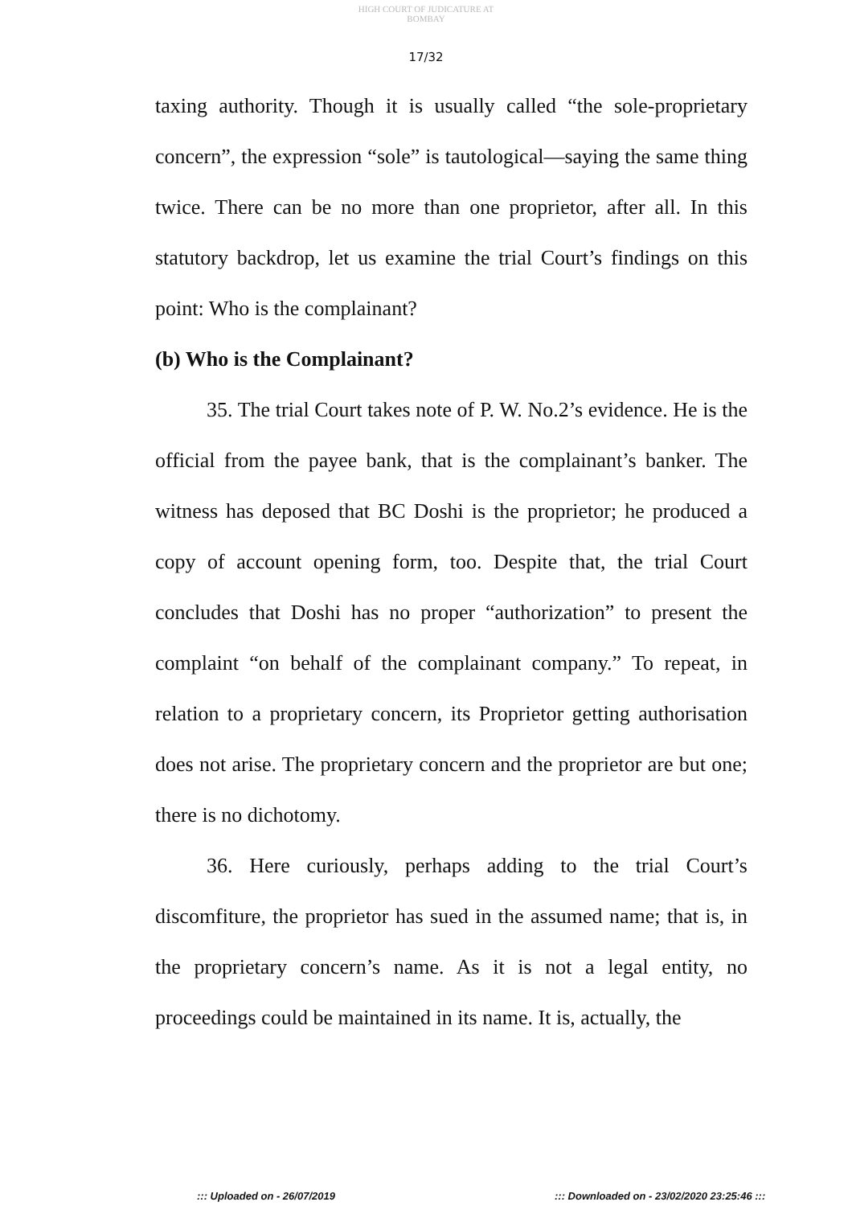HIGH COURT OF JUDICATURE AT BOMBAY
17/32
taxing authority. Though it is usually called “the sole-proprietary concern”, the expression “sole” is tautological—saying the same thing twice. There can be no more than one proprietor, after all. In this statutory backdrop, let us examine the trial Court’s findings on this point: Who is the complainant?
(b) Who is the Complainant?
35. The trial Court takes note of P. W. No.2’s evidence. He is the official from the payee bank, that is the complainant’s banker. The witness has deposed that BC Doshi is the proprietor; he produced a copy of account opening form, too. Despite that, the trial Court concludes that Doshi has no proper “authorization” to present the complaint “on behalf of the complainant company.” To repeat, in relation to a proprietary concern, its Proprietor getting authorisation does not arise. The proprietary concern and the proprietor are but one; there is no dichotomy.
36. Here curiously, perhaps adding to the trial Court’s discomfiture, the proprietor has sued in the assumed name; that is, in the proprietary concern’s name. As it is not a legal entity, no proceedings could be maintained in its name. It is, actually, the
::: Uploaded on - 26/07/2019 ::: Downloaded on - 23/02/2020 23:25:46 :::